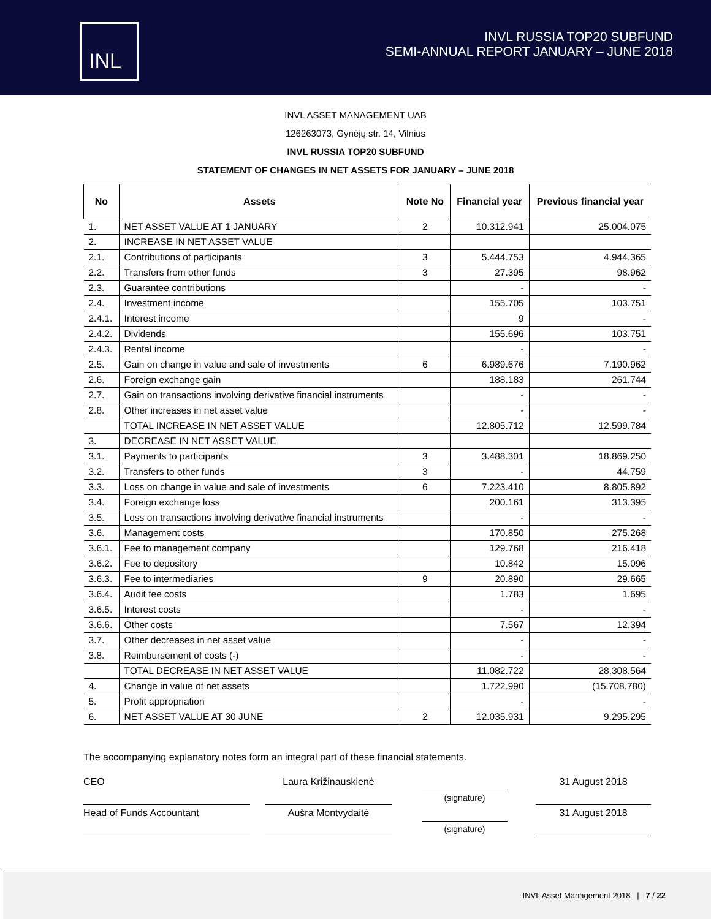INL
INVL RUSSIA TOP20 SUBFUND
SEMI-ANNUAL REPORT JANUARY – JUNE 2018
INVL ASSET MANAGEMENT UAB
126263073, Gynėjų str. 14, Vilnius
INVL RUSSIA TOP20 SUBFUND
STATEMENT OF CHANGES IN NET ASSETS FOR JANUARY – JUNE 2018
| No | Assets | Note No | Financial year | Previous financial year |
| --- | --- | --- | --- | --- |
| 1. | NET ASSET VALUE AT 1 JANUARY | 2 | 10.312.941 | 25.004.075 |
| 2. | INCREASE IN NET ASSET VALUE | | | |
| 2.1. | Contributions of participants | 3 | 5.444.753 | 4.944.365 |
| 2.2. | Transfers from other funds | 3 | 27.395 | 98.962 |
| 2.3. | Guarantee contributions | | - | - |
| 2.4. | Investment income | | 155.705 | 103.751 |
| 2.4.1. | Interest income | | 9 | - |
| 2.4.2. | Dividends | | 155.696 | 103.751 |
| 2.4.3. | Rental income | | - | - |
| 2.5. | Gain on change in value and sale of investments | 6 | 6.989.676 | 7.190.962 |
| 2.6. | Foreign exchange gain | | 188.183 | 261.744 |
| 2.7. | Gain on transactions involving derivative financial instruments | | - | - |
| 2.8. | Other increases in net asset value | | - | - |
| | TOTAL INCREASE IN NET ASSET VALUE | | 12.805.712 | 12.599.784 |
| 3. | DECREASE IN NET ASSET VALUE | | | |
| 3.1. | Payments to participants | 3 | 3.488.301 | 18.869.250 |
| 3.2. | Transfers to other funds | 3 | - | 44.759 |
| 3.3. | Loss on change in value and sale of investments | 6 | 7.223.410 | 8.805.892 |
| 3.4. | Foreign exchange loss | | 200.161 | 313.395 |
| 3.5. | Loss on transactions involving derivative financial instruments | | - | - |
| 3.6. | Management costs | | 170.850 | 275.268 |
| 3.6.1. | Fee to management company | | 129.768 | 216.418 |
| 3.6.2. | Fee to depository | | 10.842 | 15.096 |
| 3.6.3. | Fee to intermediaries | 9 | 20.890 | 29.665 |
| 3.6.4. | Audit fee costs | | 1.783 | 1.695 |
| 3.6.5. | Interest costs | | - | - |
| 3.6.6. | Other costs | | 7.567 | 12.394 |
| 3.7. | Other decreases in net asset value | | - | - |
| 3.8. | Reimbursement of costs (-) | | - | - |
| | TOTAL DECREASE IN NET ASSET VALUE | | 11.082.722 | 28.308.564 |
| 4. | Change in value of net assets | | 1.722.990 | (15.708.780) |
| 5. | Profit appropriation | | - | - |
| 6. | NET ASSET VALUE AT 30 JUNE | 2 | 12.035.931 | 9.295.295 |
The accompanying explanatory notes form an integral part of these financial statements.
CEO Laura Križinauskienė
(signature)
31 August 2018
Head of Funds Accountant Aušra Montvydaitė
(signature)
31 August 2018
INVL Asset Management 2018 | 7 / 22